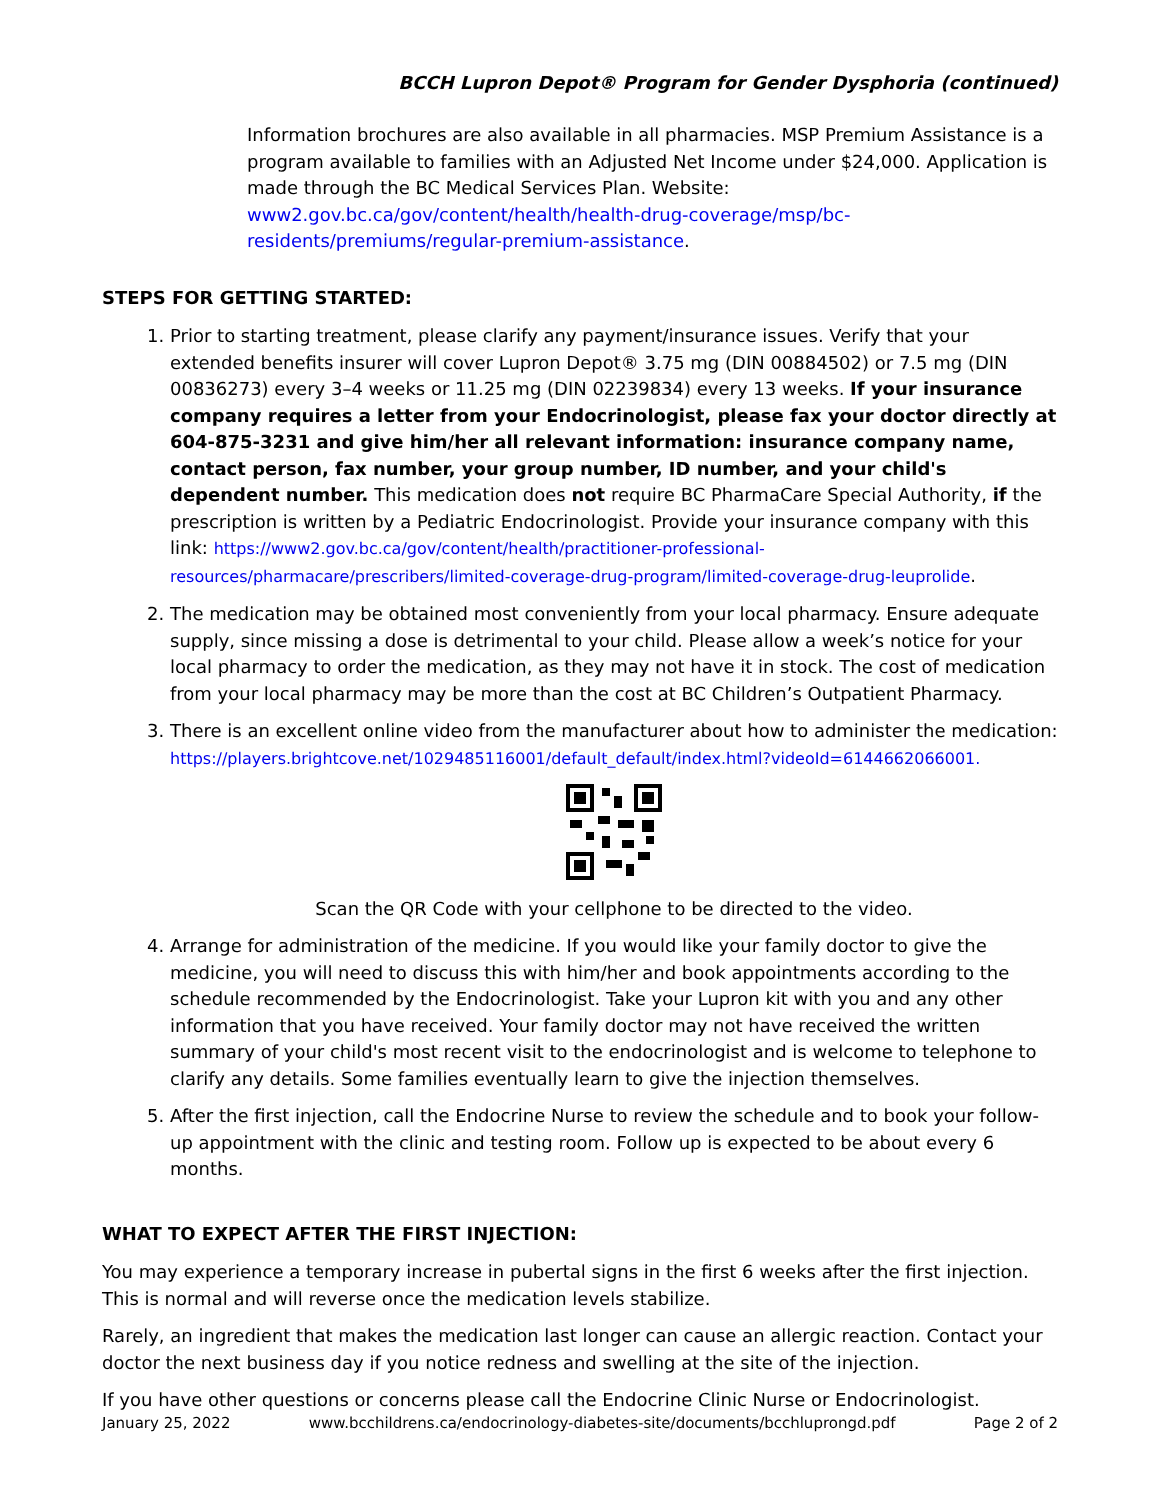BCCH Lupron Depot® Program for Gender Dysphoria (continued)
Information brochures are also available in all pharmacies. MSP Premium Assistance is a program available to families with an Adjusted Net Income under $24,000. Application is made through the BC Medical Services Plan. Website: www2.gov.bc.ca/gov/content/health/health-drug-coverage/msp/bc-residents/premiums/regular-premium-assistance.
STEPS FOR GETTING STARTED:
1. Prior to starting treatment, please clarify any payment/insurance issues. Verify that your extended benefits insurer will cover Lupron Depot® 3.75 mg (DIN 00884502) or 7.5 mg (DIN 00836273) every 3–4 weeks or 11.25 mg (DIN 02239834) every 13 weeks. If your insurance company requires a letter from your Endocrinologist, please fax your doctor directly at 604-875-3231 and give him/her all relevant information: insurance company name, contact person, fax number, your group number, ID number, and your child's dependent number. This medication does not require BC PharmaCare Special Authority, if the prescription is written by a Pediatric Endocrinologist. Provide your insurance company with this link: https://www2.gov.bc.ca/gov/content/health/practitioner-professional-resources/pharmacare/prescribers/limited-coverage-drug-program/limited-coverage-drug-leuprolide.
2. The medication may be obtained most conveniently from your local pharmacy. Ensure adequate supply, since missing a dose is detrimental to your child. Please allow a week’s notice for your local pharmacy to order the medication, as they may not have it in stock. The cost of medication from your local pharmacy may be more than the cost at BC Children’s Outpatient Pharmacy.
3. There is an excellent online video from the manufacturer about how to administer the medication: https://players.brightcove.net/1029485116001/default_default/index.html?videoId=6144662066001.
Scan the QR Code with your cellphone to be directed to the video.
4. Arrange for administration of the medicine. If you would like your family doctor to give the medicine, you will need to discuss this with him/her and book appointments according to the schedule recommended by the Endocrinologist. Take your Lupron kit with you and any other information that you have received. Your family doctor may not have received the written summary of your child's most recent visit to the endocrinologist and is welcome to telephone to clarify any details. Some families eventually learn to give the injection themselves.
5. After the first injection, call the Endocrine Nurse to review the schedule and to book your follow-up appointment with the clinic and testing room. Follow up is expected to be about every 6 months.
WHAT TO EXPECT AFTER THE FIRST INJECTION:
You may experience a temporary increase in pubertal signs in the first 6 weeks after the first injection. This is normal and will reverse once the medication levels stabilize.
Rarely, an ingredient that makes the medication last longer can cause an allergic reaction. Contact your doctor the next business day if you notice redness and swelling at the site of the injection.
If you have other questions or concerns please call the Endocrine Clinic Nurse or Endocrinologist.
January 25, 2022 www.bcchildrens.ca/endocrinology-diabetes-site/documents/bcchluprongd.pdf Page 2 of 2